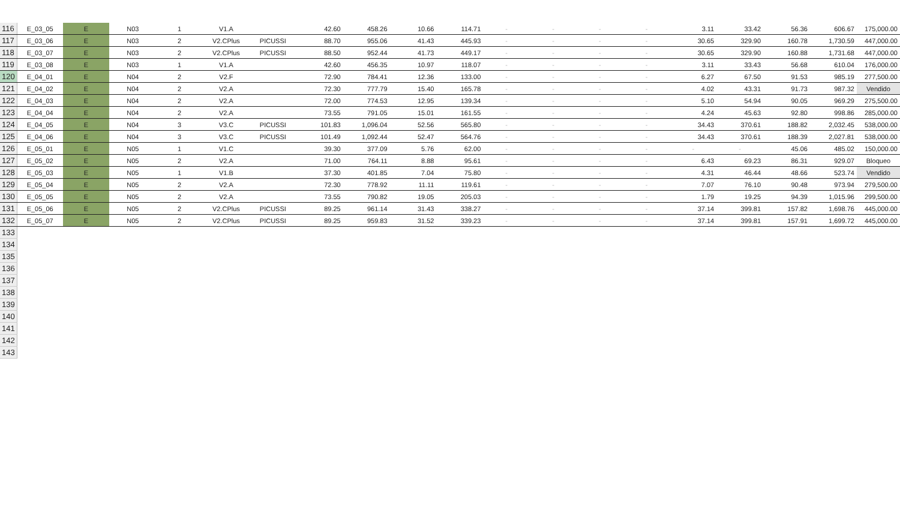| 116 | E_03_05 | E | N03 | 1 | V1.A | | 42.60 | 458.26 | 10.66 | 114.71 | - | - | - | - | 3.11 | 33.42 | 56.36 | 606.67 | 175,000.00 |
| 117 | E_03_06 | E | N03 | 2 | V2.CPlus | PICUSSI | 88.70 | 955.06 | 41.43 | 445.93 | - | - | - | - | 30.65 | 329.90 | 160.78 | 1,730.59 | 447,000.00 |
| 118 | E_03_07 | E | N03 | 2 | V2.CPlus | PICUSSI | 88.50 | 952.44 | 41.73 | 449.17 | - | - | - | - | 30.65 | 329.90 | 160.88 | 1,731.68 | 447,000.00 |
| 119 | E_03_08 | E | N03 | 1 | V1.A | | 42.60 | 456.35 | 10.97 | 118.07 | - | - | - | - | 3.11 | 33.43 | 56.68 | 610.04 | 176,000.00 |
| 120 | E_04_01 | E | N04 | 2 | V2.F | | 72.90 | 784.41 | 12.36 | 133.00 | - | - | - | - | 6.27 | 67.50 | 91.53 | 985.19 | 277,500.00 |
| 121 | E_04_02 | E | N04 | 2 | V2.A | | 72.30 | 777.79 | 15.40 | 165.78 | - | - | - | - | 4.02 | 43.31 | 91.73 | 987.32 | Vendido |
| 122 | E_04_03 | E | N04 | 2 | V2.A | | 72.00 | 774.53 | 12.95 | 139.34 | - | - | - | - | 5.10 | 54.94 | 90.05 | 969.29 | 275,500.00 |
| 123 | E_04_04 | E | N04 | 2 | V2.A | | 73.55 | 791.05 | 15.01 | 161.55 | - | - | - | - | 4.24 | 45.63 | 92.80 | 998.86 | 285,000.00 |
| 124 | E_04_05 | E | N04 | 3 | V3.C | PICUSSI | 101.83 | 1,096.04 | 52.56 | 565.80 | - | - | - | - | 34.43 | 370.61 | 188.82 | 2,032.45 | 538,000.00 |
| 125 | E_04_06 | E | N04 | 3 | V3.C | PICUSSI | 101.49 | 1,092.44 | 52.47 | 564.76 | - | - | - | - | 34.43 | 370.61 | 188.39 | 2,027.81 | 538,000.00 |
| 126 | E_05_01 | E | N05 | 1 | V1.C | | 39.30 | 377.09 | 5.76 | 62.00 | - | - | - | - | - | - | 45.06 | 485.02 | 150,000.00 |
| 127 | E_05_02 | E | N05 | 2 | V2.A | | 71.00 | 764.11 | 8.88 | 95.61 | - | - | - | - | 6.43 | 69.23 | 86.31 | 929.07 | Bloqueo |
| 128 | E_05_03 | E | N05 | 1 | V1.B | | 37.30 | 401.85 | 7.04 | 75.80 | - | - | - | - | 4.31 | 46.44 | 48.66 | 523.74 | Vendido |
| 129 | E_05_04 | E | N05 | 2 | V2.A | | 72.30 | 778.92 | 11.11 | 119.61 | - | - | - | - | 7.07 | 76.10 | 90.48 | 973.94 | 279,500.00 |
| 130 | E_05_05 | E | N05 | 2 | V2.A | | 73.55 | 790.82 | 19.05 | 205.03 | - | - | - | - | 1.79 | 19.25 | 94.39 | 1,015.96 | 299,500.00 |
| 131 | E_05_06 | E | N05 | 2 | V2.CPlus | PICUSSI | 89.25 | 961.14 | 31.43 | 338.27 | - | - | - | - | 37.14 | 399.81 | 157.82 | 1,698.76 | 445,000.00 |
| 132 | E_05_07 | E | N05 | 2 | V2.CPlus | PICUSSI | 89.25 | 959.83 | 31.52 | 339.23 | - | - | - | - | 37.14 | 399.81 | 157.91 | 1,699.72 | 445,000.00 |
| 133 | | | | | | | | | | | | | | | | | | | |
| 134 | | | | | | | | | | | | | | | | | | | |
| 135 | | | | | | | | | | | | | | | | | | | |
| 136 | | | | | | | | | | | | | | | | | | | |
| 137 | | | | | | | | | | | | | | | | | | | |
| 138 | | | | | | | | | | | | | | | | | | | |
| 139 | | | | | | | | | | | | | | | | | | | |
| 140 | | | | | | | | | | | | | | | | | | | |
| 141 | | | | | | | | | | | | | | | | | | | |
| 142 | | | | | | | | | | | | | | | | | | | |
| 143 | | | | | | | | | | | | | | | | | | | |